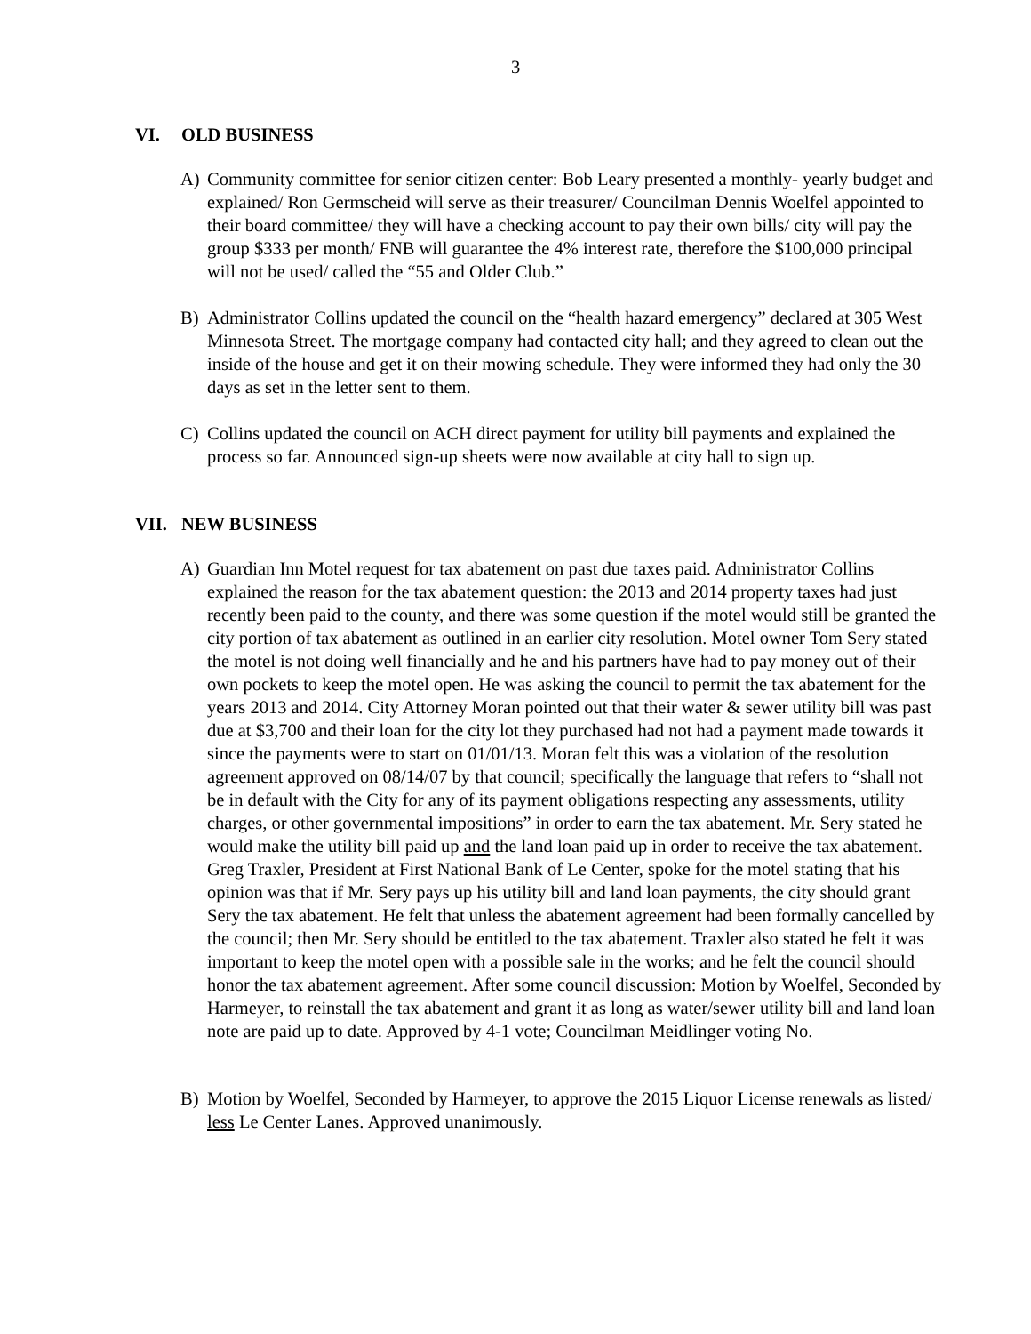3
VI. OLD BUSINESS
A) Community committee for senior citizen center: Bob Leary presented a monthly- yearly budget and explained/ Ron Germscheid will serve as their treasurer/ Councilman Dennis Woelfel appointed to their board committee/ they will have a checking account to pay their own bills/ city will pay the group $333 per month/ FNB will guarantee the 4% interest rate, therefore the $100,000 principal will not be used/ called the “55 and Older Club.”
B) Administrator Collins updated the council on the “health hazard emergency” declared at 305 West Minnesota Street. The mortgage company had contacted city hall; and they agreed to clean out the inside of the house and get it on their mowing schedule. They were informed they had only the 30 days as set in the letter sent to them.
C) Collins updated the council on ACH direct payment for utility bill payments and explained the process so far. Announced sign-up sheets were now available at city hall to sign up.
VII. NEW BUSINESS
A) Guardian Inn Motel request for tax abatement on past due taxes paid. Administrator Collins explained the reason for the tax abatement question: the 2013 and 2014 property taxes had just recently been paid to the county, and there was some question if the motel would still be granted the city portion of tax abatement as outlined in an earlier city resolution. Motel owner Tom Sery stated the motel is not doing well financially and he and his partners have had to pay money out of their own pockets to keep the motel open. He was asking the council to permit the tax abatement for the years 2013 and 2014. City Attorney Moran pointed out that their water & sewer utility bill was past due at $3,700 and their loan for the city lot they purchased had not had a payment made towards it since the payments were to start on 01/01/13. Moran felt this was a violation of the resolution agreement approved on 08/14/07 by that council; specifically the language that refers to “shall not be in default with the City for any of its payment obligations respecting any assessments, utility charges, or other governmental impositions” in order to earn the tax abatement. Mr. Sery stated he would make the utility bill paid up and the land loan paid up in order to receive the tax abatement. Greg Traxler, President at First National Bank of Le Center, spoke for the motel stating that his opinion was that if Mr. Sery pays up his utility bill and land loan payments, the city should grant Sery the tax abatement. He felt that unless the abatement agreement had been formally cancelled by the council; then Mr. Sery should be entitled to the tax abatement. Traxler also stated he felt it was important to keep the motel open with a possible sale in the works; and he felt the council should honor the tax abatement agreement. After some council discussion: Motion by Woelfel, Seconded by Harmeyer, to reinstall the tax abatement and grant it as long as water/sewer utility bill and land loan note are paid up to date. Approved by 4-1 vote; Councilman Meidlinger voting No.
B) Motion by Woelfel, Seconded by Harmeyer, to approve the 2015 Liquor License renewals as listed/ less Le Center Lanes. Approved unanimously.